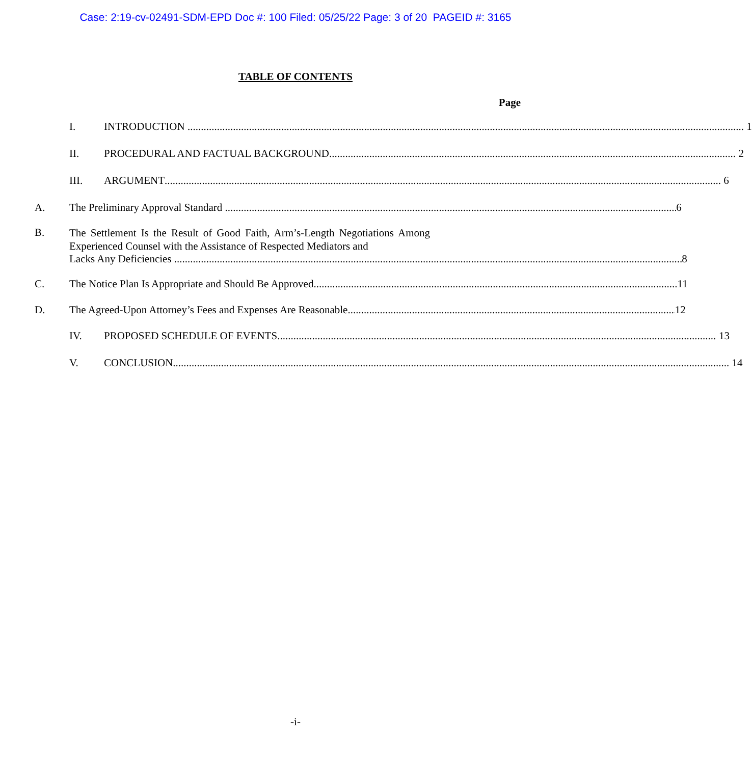Case: 2:19-cv-02491-SDM-EPD Doc #: 100 Filed: 05/25/22 Page: 3 of 20 PAGEID #: 3165
TABLE OF CONTENTS
Page
I. INTRODUCTION 1
II. PROCEDURAL AND FACTUAL BACKGROUND 2
III. ARGUMENT 6
A. The Preliminary Approval Standard 6
B.
The Settlement Is the Result of Good Faith, Arm’s-Length Negotiations Among Experienced Counsel with the Assistance of Respected Mediators and
Lacks Any Deficiencies 8
C. The Notice Plan Is Appropriate and Should Be Approved 11
D. The Agreed-Upon Attorney’s Fees and Expenses Are Reasonable 12
IV. PROPOSED SCHEDULE OF EVENTS 13
V. CONCLUSION 14
-i-